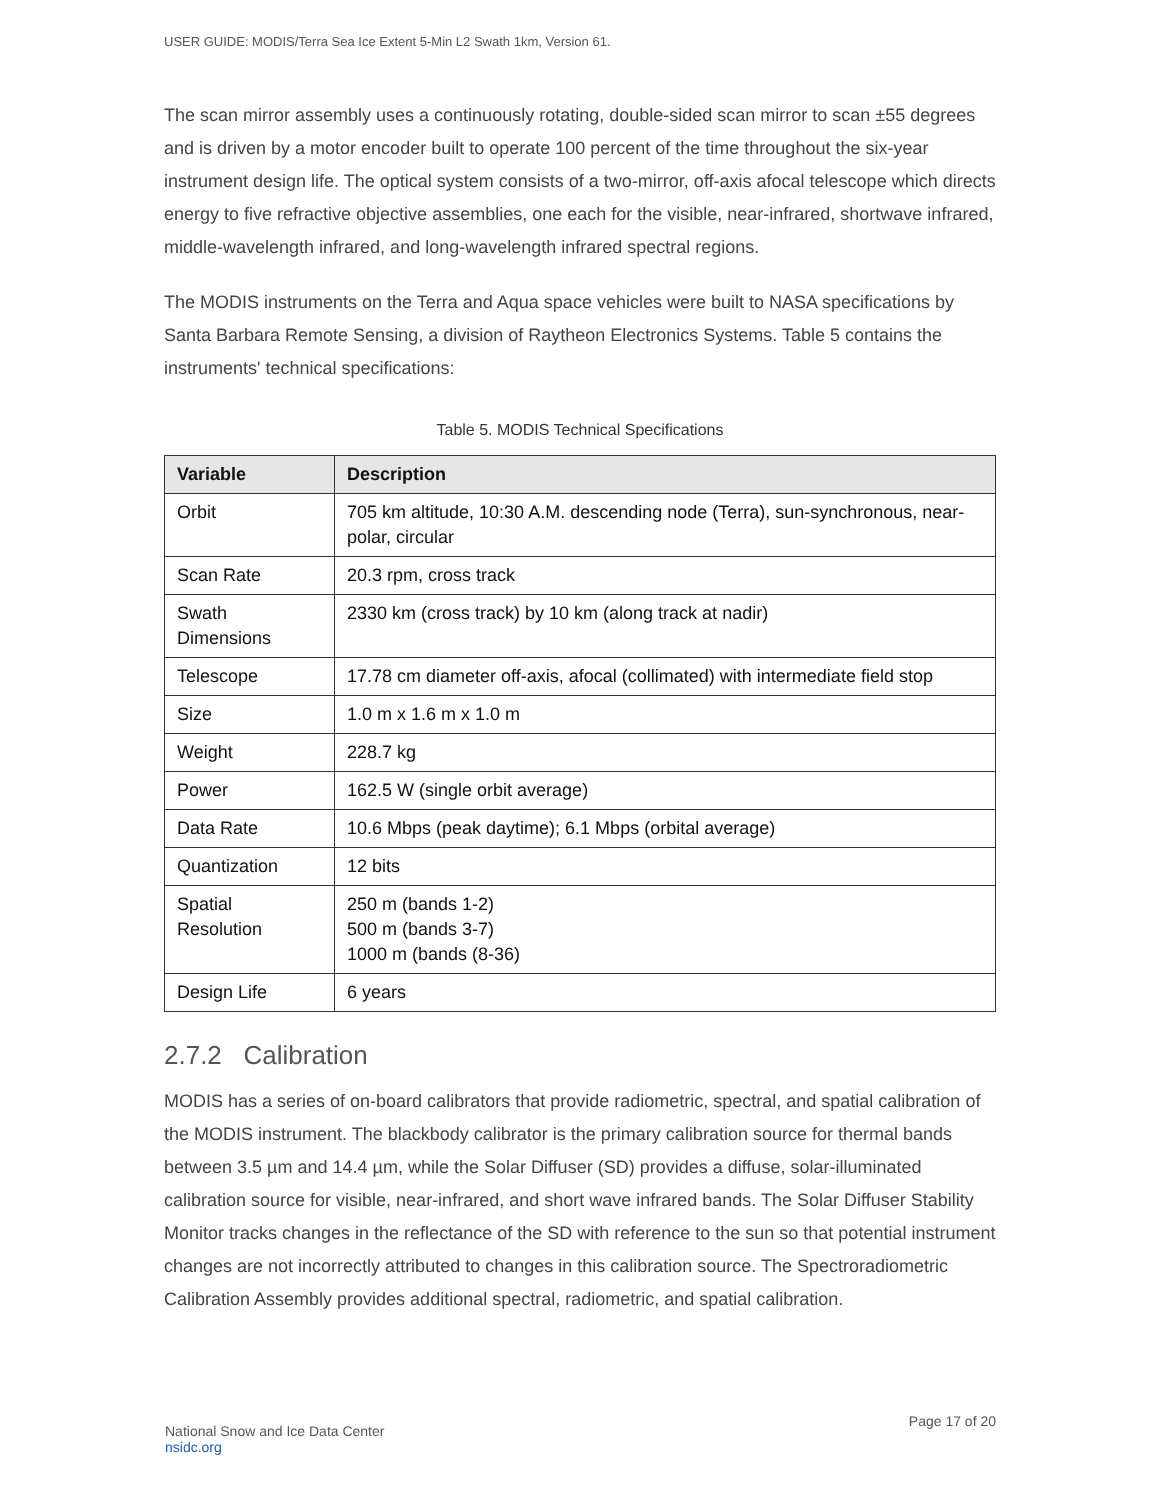USER GUIDE: MODIS/Terra Sea Ice Extent 5-Min L2 Swath 1km, Version 61.
The scan mirror assembly uses a continuously rotating, double-sided scan mirror to scan ±55 degrees and is driven by a motor encoder built to operate 100 percent of the time throughout the six-year instrument design life. The optical system consists of a two-mirror, off-axis afocal telescope which directs energy to five refractive objective assemblies, one each for the visible, near-infrared, shortwave infrared, middle-wavelength infrared, and long-wavelength infrared spectral regions.
The MODIS instruments on the Terra and Aqua space vehicles were built to NASA specifications by Santa Barbara Remote Sensing, a division of Raytheon Electronics Systems. Table 5 contains the instruments' technical specifications:
Table 5. MODIS Technical Specifications
| Variable | Description |
| --- | --- |
| Orbit | 705 km altitude, 10:30 A.M. descending node (Terra), sun-synchronous, near-polar, circular |
| Scan Rate | 20.3 rpm, cross track |
| Swath Dimensions | 2330 km (cross track) by 10 km (along track at nadir) |
| Telescope | 17.78 cm diameter off-axis, afocal (collimated) with intermediate field stop |
| Size | 1.0 m x 1.6 m x 1.0 m |
| Weight | 228.7 kg |
| Power | 162.5 W (single orbit average) |
| Data Rate | 10.6 Mbps (peak daytime); 6.1 Mbps (orbital average) |
| Quantization | 12 bits |
| Spatial Resolution | 250 m (bands 1-2) 500 m (bands 3-7) 1000 m (bands (8-36) |
| Design Life | 6 years |
2.7.2 Calibration
MODIS has a series of on-board calibrators that provide radiometric, spectral, and spatial calibration of the MODIS instrument. The blackbody calibrator is the primary calibration source for thermal bands between 3.5 µm and 14.4 µm, while the Solar Diffuser (SD) provides a diffuse, solar-illuminated calibration source for visible, near-infrared, and short wave infrared bands. The Solar Diffuser Stability Monitor tracks changes in the reflectance of the SD with reference to the sun so that potential instrument changes are not incorrectly attributed to changes in this calibration source. The Spectroradiometric Calibration Assembly provides additional spectral, radiometric, and spatial calibration.
National Snow and Ice Data Center
nsidc.org
Page 17 of 20